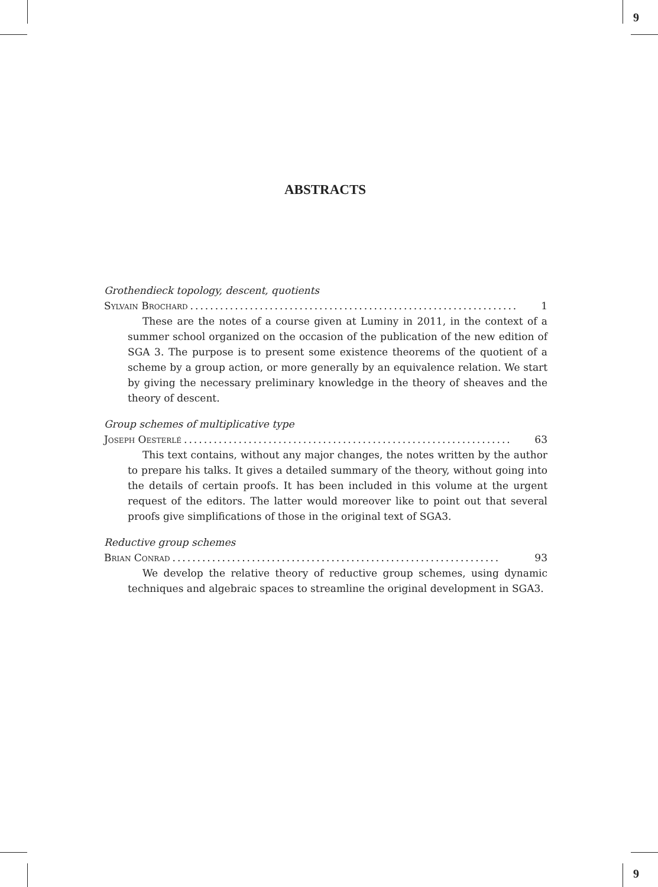9
ABSTRACTS
Grothendieck topology, descent, quotients
Sylvain Brochard.................................................................. 1
These are the notes of a course given at Luminy in 2011, in the context of a summer school organized on the occasion of the publication of the new edition of SGA 3. The purpose is to present some existence theorems of the quotient of a scheme by a group action, or more generally by an equivalence relation. We start by giving the necessary preliminary knowledge in the theory of sheaves and the theory of descent.
Group schemes of multiplicative type
Joseph Oesterlé.................................................................. 63
This text contains, without any major changes, the notes written by the author to prepare his talks. It gives a detailed summary of the theory, without going into the details of certain proofs. It has been included in this volume at the urgent request of the editors. The latter would moreover like to point out that several proofs give simplifications of those in the original text of SGA3.
Reductive group schemes
Brian Conrad.................................................................. 93
We develop the relative theory of reductive group schemes, using dynamic techniques and algebraic spaces to streamline the original development in SGA3.
9